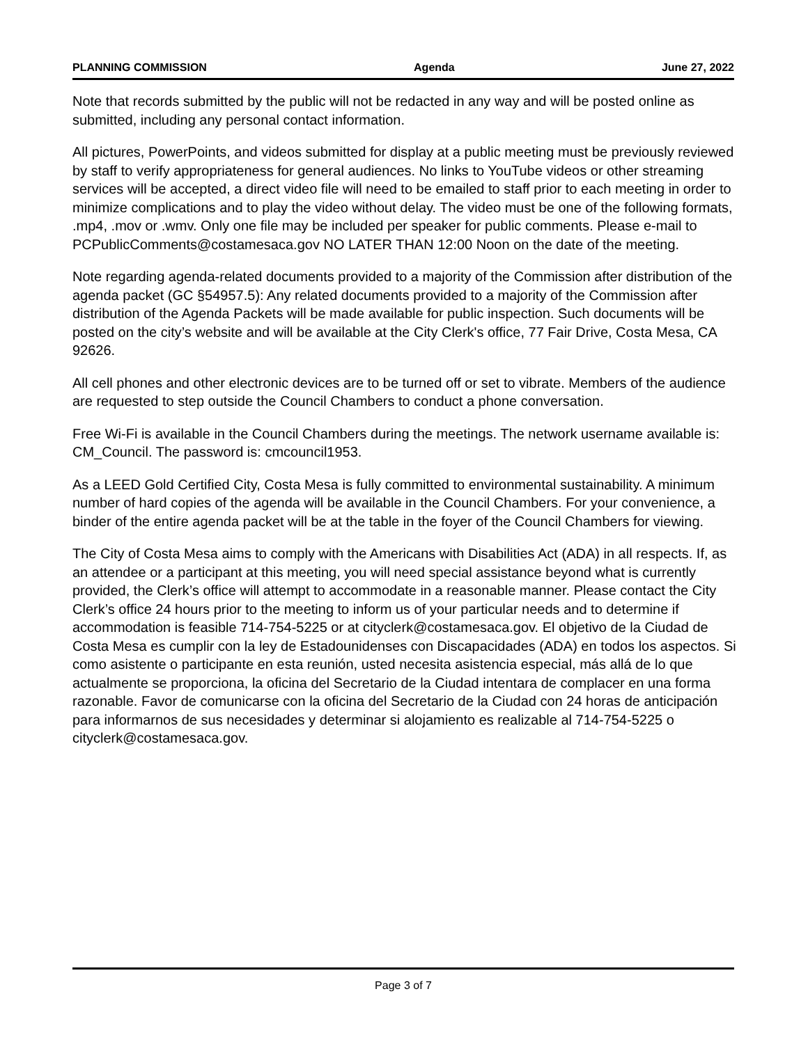PLANNING COMMISSION Agenda June 27, 2022
Note that records submitted by the public will not be redacted in any way and will be posted online as submitted, including any personal contact information.
All pictures, PowerPoints, and videos submitted for display at a public meeting must be previously reviewed by staff to verify appropriateness for general audiences. No links to YouTube videos or other streaming services will be accepted, a direct video file will need to be emailed to staff prior to each meeting in order to minimize complications and to play the video without delay. The video must be one of the following formats, .mp4, .mov or .wmv. Only one file may be included per speaker for public comments. Please e-mail to PCPublicComments@costamesaca.gov NO LATER THAN 12:00 Noon on the date of the meeting.
Note regarding agenda-related documents provided to a majority of the Commission after distribution of the agenda packet (GC §54957.5): Any related documents provided to a majority of the Commission after distribution of the Agenda Packets will be made available for public inspection. Such documents will be posted on the city’s website and will be available at the City Clerk's office, 77 Fair Drive, Costa Mesa, CA 92626.
All cell phones and other electronic devices are to be turned off or set to vibrate. Members of the audience are requested to step outside the Council Chambers to conduct a phone conversation.
Free Wi-Fi is available in the Council Chambers during the meetings. The network username available is: CM_Council. The password is: cmcouncil1953.
As a LEED Gold Certified City, Costa Mesa is fully committed to environmental sustainability. A minimum number of hard copies of the agenda will be available in the Council Chambers. For your convenience, a binder of the entire agenda packet will be at the table in the foyer of the Council Chambers for viewing.
The City of Costa Mesa aims to comply with the Americans with Disabilities Act (ADA) in all respects. If, as an attendee or a participant at this meeting, you will need special assistance beyond what is currently provided, the Clerk’s office will attempt to accommodate in a reasonable manner. Please contact the City Clerk’s office 24 hours prior to the meeting to inform us of your particular needs and to determine if accommodation is feasible 714-754-5225 or at cityclerk@costamesaca.gov. El objetivo de la Ciudad de Costa Mesa es cumplir con la ley de Estadounidenses con Discapacidades (ADA) en todos los aspectos. Si como asistente o participante en esta reunión, usted necesita asistencia especial, más allá de lo que actualmente se proporciona, la oficina del Secretario de la Ciudad intentara de complacer en una forma razonable. Favor de comunicarse con la oficina del Secretario de la Ciudad con 24 horas de anticipación para informarnos de sus necesidades y determinar si alojamiento es realizable al 714-754-5225 o cityclerk@costamesaca.gov.
Page 3 of 7